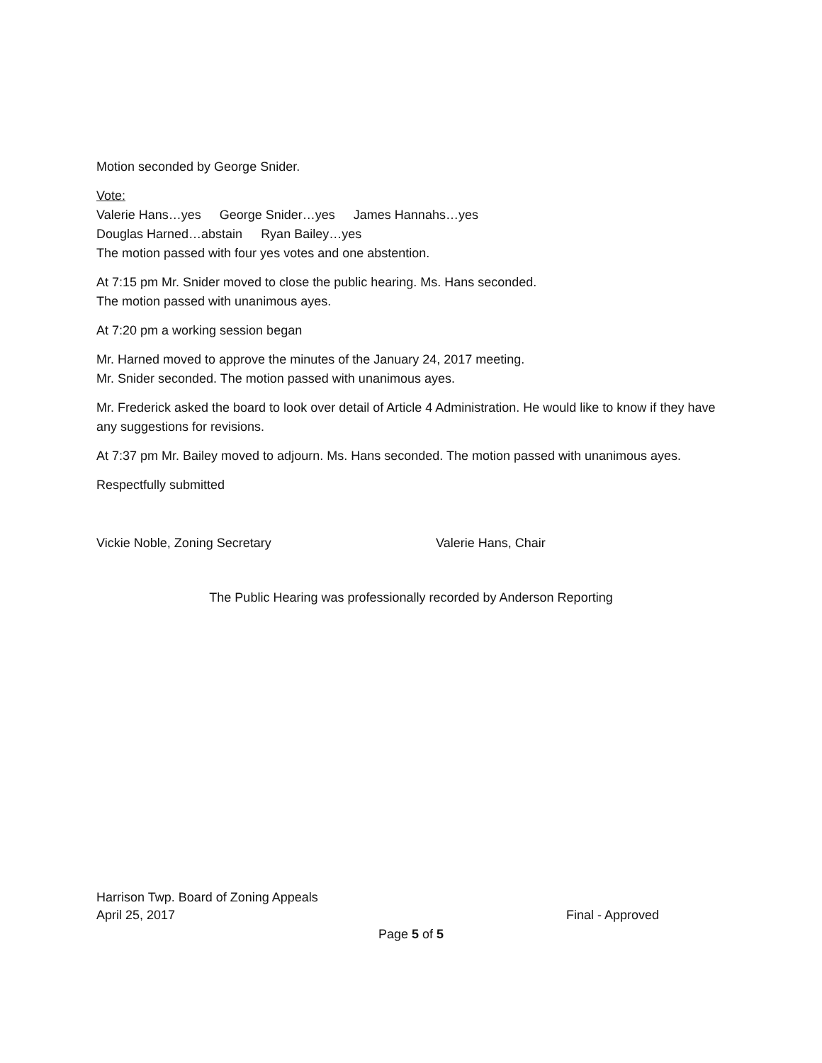Motion seconded by George Snider.
Vote:
Valerie Hans…yes George Snider…yes James Hannahs…yes
Douglas Harned…abstain Ryan Bailey…yes
The motion passed with four yes votes and one abstention.
At 7:15 pm Mr. Snider moved to close the public hearing. Ms. Hans seconded.
The motion passed with unanimous ayes.
At 7:20 pm a working session began
Mr. Harned moved to approve the minutes of the January 24, 2017 meeting.
Mr. Snider seconded. The motion passed with unanimous ayes.
Mr. Frederick asked the board to look over detail of Article 4 Administration. He would like to know if they have any suggestions for revisions.
At 7:37 pm Mr. Bailey moved to adjourn. Ms. Hans seconded. The motion passed with unanimous ayes.
Respectfully submitted
Vickie Noble, Zoning Secretary Valerie Hans, Chair
The Public Hearing was professionally recorded by Anderson Reporting
Harrison Twp. Board of Zoning Appeals
April 25, 2017 Final - Approved
Page 5 of 5